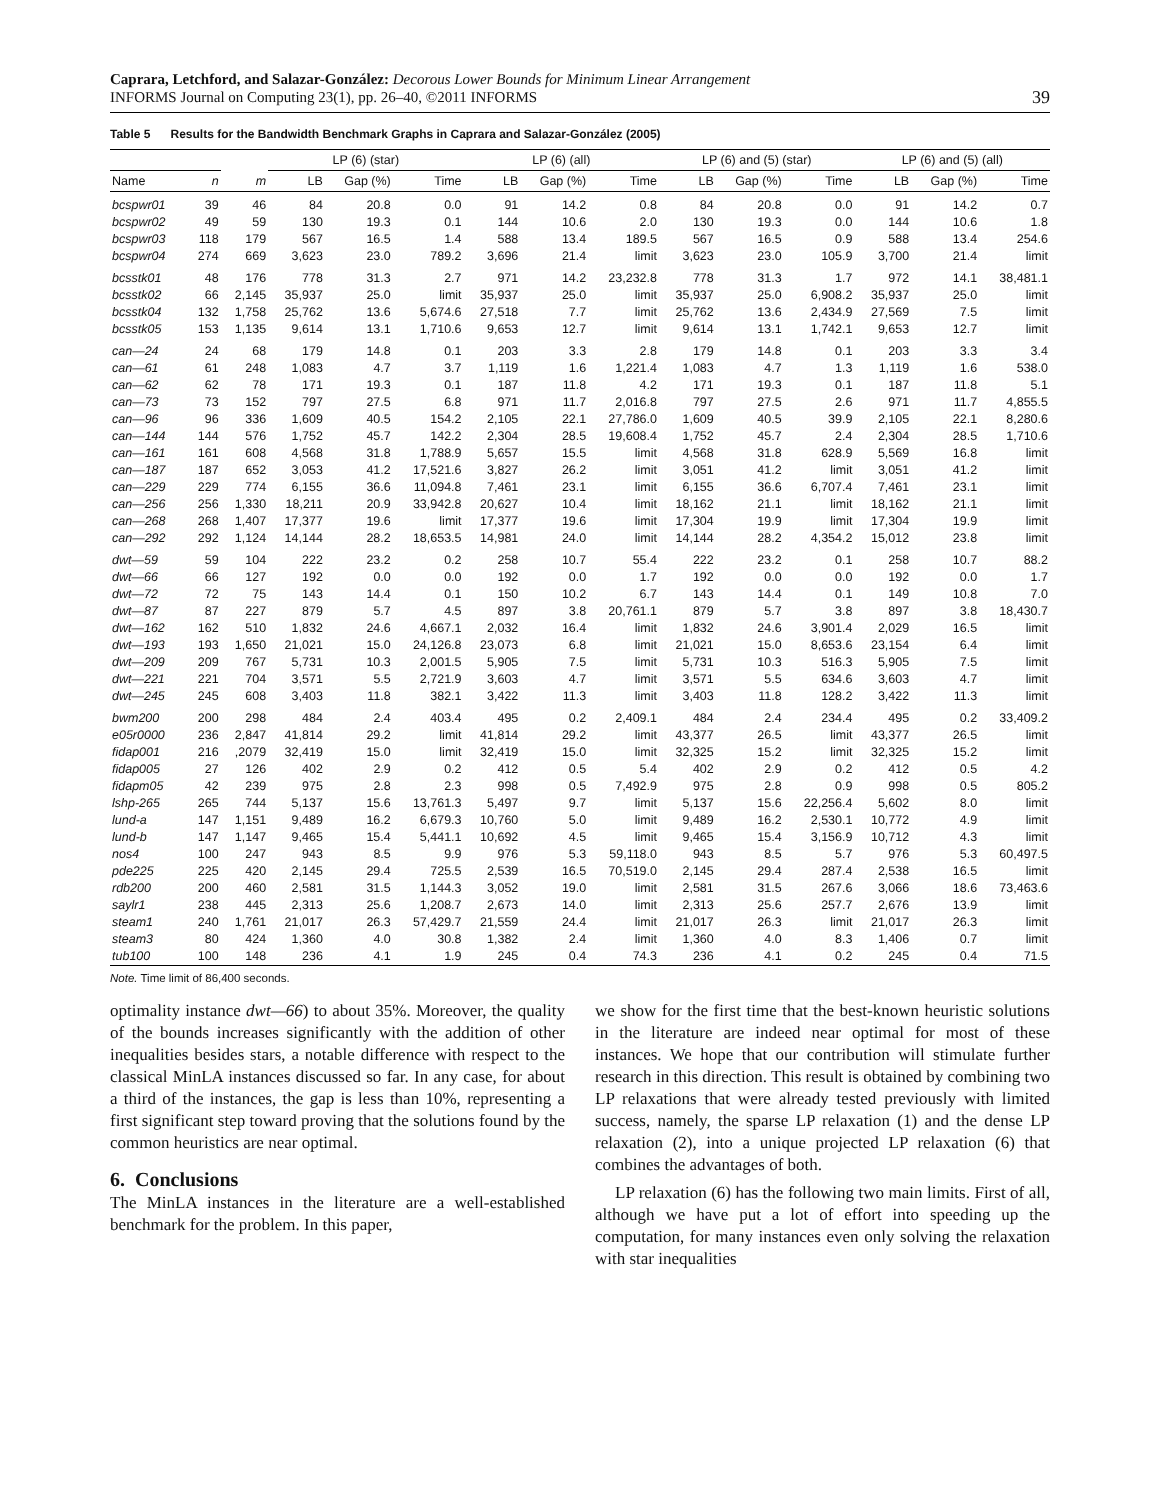Caprara, Letchford, and Salazar-González: Decorous Lower Bounds for Minimum Linear Arrangement
INFORMS Journal on Computing 23(1), pp. 26–40, ©2011 INFORMS
39
Table 5 Results for the Bandwidth Benchmark Graphs in Caprara and Salazar-González (2005)
| | | | LP (6) (star) | | | LP (6) (all) | | | LP (6) and (5) (star) | | | LP (6) and (5) (all) | | |
| --- | --- | --- | --- | --- | --- | --- | --- | --- | --- | --- | --- | --- | --- | --- |
| Name | n | m | LB | Gap (%) | Time | LB | Gap (%) | Time | LB | Gap (%) | Time | LB | Gap (%) | Time |
| bcspwr01 | 39 | 46 | 84 | 20.8 | 0.0 | 91 | 14.2 | 0.8 | 84 | 20.8 | 0.0 | 91 | 14.2 | 0.7 |
| bcspwr02 | 49 | 59 | 130 | 19.3 | 0.1 | 144 | 10.6 | 2.0 | 130 | 19.3 | 0.0 | 144 | 10.6 | 1.8 |
| bcspwr03 | 118 | 179 | 567 | 16.5 | 1.4 | 588 | 13.4 | 189.5 | 567 | 16.5 | 0.9 | 588 | 13.4 | 254.6 |
| bcspwr04 | 274 | 669 | 3,623 | 23.0 | 789.2 | 3,696 | 21.4 | limit | 3,623 | 23.0 | 105.9 | 3,700 | 21.4 | limit |
| bcsstk01 | 48 | 176 | 778 | 31.3 | 2.7 | 971 | 14.2 | 23,232.8 | 778 | 31.3 | 1.7 | 972 | 14.1 | 38,481.1 |
| bcsstk02 | 66 | 2,145 | 35,937 | 25.0 | limit | 35,937 | 25.0 | limit | 35,937 | 25.0 | 6,908.2 | 35,937 | 25.0 | limit |
| bcsstk04 | 132 | 1,758 | 25,762 | 13.6 | 5,674.6 | 27,518 | 7.7 | limit | 25,762 | 13.6 | 2,434.9 | 27,569 | 7.5 | limit |
| bcsstk05 | 153 | 1,135 | 9,614 | 13.1 | 1,710.6 | 9,653 | 12.7 | limit | 9,614 | 13.1 | 1,742.1 | 9,653 | 12.7 | limit |
| can—24 | 24 | 68 | 179 | 14.8 | 0.1 | 203 | 3.3 | 2.8 | 179 | 14.8 | 0.1 | 203 | 3.3 | 3.4 |
| can—61 | 61 | 248 | 1,083 | 4.7 | 3.7 | 1,119 | 1.6 | 1,221.4 | 1,083 | 4.7 | 1.3 | 1,119 | 1.6 | 538.0 |
| can—62 | 62 | 78 | 171 | 19.3 | 0.1 | 187 | 11.8 | 4.2 | 171 | 19.3 | 0.1 | 187 | 11.8 | 5.1 |
| can—73 | 73 | 152 | 797 | 27.5 | 6.8 | 971 | 11.7 | 2,016.8 | 797 | 27.5 | 2.6 | 971 | 11.7 | 4,855.5 |
| can—96 | 96 | 336 | 1,609 | 40.5 | 154.2 | 2,105 | 22.1 | 27,786.0 | 1,609 | 40.5 | 39.9 | 2,105 | 22.1 | 8,280.6 |
| can—144 | 144 | 576 | 1,752 | 45.7 | 142.2 | 2,304 | 28.5 | 19,608.4 | 1,752 | 45.7 | 2.4 | 2,304 | 28.5 | 1,710.6 |
| can—161 | 161 | 608 | 4,568 | 31.8 | 1,788.9 | 5,657 | 15.5 | limit | 4,568 | 31.8 | 628.9 | 5,569 | 16.8 | limit |
| can—187 | 187 | 652 | 3,053 | 41.2 | 17,521.6 | 3,827 | 26.2 | limit | 3,051 | 41.2 | limit | 3,051 | 41.2 | limit |
| can—229 | 229 | 774 | 6,155 | 36.6 | 11,094.8 | 7,461 | 23.1 | limit | 6,155 | 36.6 | 6,707.4 | 7,461 | 23.1 | limit |
| can—256 | 256 | 1,330 | 18,211 | 20.9 | 33,942.8 | 20,627 | 10.4 | limit | 18,162 | 21.1 | limit | 18,162 | 21.1 | limit |
| can—268 | 268 | 1,407 | 17,377 | 19.6 | limit | 17,377 | 19.6 | limit | 17,304 | 19.9 | limit | 17,304 | 19.9 | limit |
| can—292 | 292 | 1,124 | 14,144 | 28.2 | 18,653.5 | 14,981 | 24.0 | limit | 14,144 | 28.2 | 4,354.2 | 15,012 | 23.8 | limit |
| dwt—59 | 59 | 104 | 222 | 23.2 | 0.2 | 258 | 10.7 | 55.4 | 222 | 23.2 | 0.1 | 258 | 10.7 | 88.2 |
| dwt—66 | 66 | 127 | 192 | 0.0 | 0.0 | 192 | 0.0 | 1.7 | 192 | 0.0 | 0.0 | 192 | 0.0 | 1.7 |
| dwt—72 | 72 | 75 | 143 | 14.4 | 0.1 | 150 | 10.2 | 6.7 | 143 | 14.4 | 0.1 | 149 | 10.8 | 7.0 |
| dwt—87 | 87 | 227 | 879 | 5.7 | 4.5 | 897 | 3.8 | 20,761.1 | 879 | 5.7 | 3.8 | 897 | 3.8 | 18,430.7 |
| dwt—162 | 162 | 510 | 1,832 | 24.6 | 4,667.1 | 2,032 | 16.4 | limit | 1,832 | 24.6 | 3,901.4 | 2,029 | 16.5 | limit |
| dwt—193 | 193 | 1,650 | 21,021 | 15.0 | 24,126.8 | 23,073 | 6.8 | limit | 21,021 | 15.0 | 8,653.6 | 23,154 | 6.4 | limit |
| dwt—209 | 209 | 767 | 5,731 | 10.3 | 2,001.5 | 5,905 | 7.5 | limit | 5,731 | 10.3 | 516.3 | 5,905 | 7.5 | limit |
| dwt—221 | 221 | 704 | 3,571 | 5.5 | 2,721.9 | 3,603 | 4.7 | limit | 3,571 | 5.5 | 634.6 | 3,603 | 4.7 | limit |
| dwt—245 | 245 | 608 | 3,403 | 11.8 | 382.1 | 3,422 | 11.3 | limit | 3,403 | 11.8 | 128.2 | 3,422 | 11.3 | limit |
| bwm200 | 200 | 298 | 484 | 2.4 | 403.4 | 495 | 0.2 | 2,409.1 | 484 | 2.4 | 234.4 | 495 | 0.2 | 33,409.2 |
| e05r0000 | 236 | 2,847 | 41,814 | 29.2 | limit | 41,814 | 29.2 | limit | 43,377 | 26.5 | limit | 43,377 | 26.5 | limit |
| fidap001 | 216 | ,2079 | 32,419 | 15.0 | limit | 32,419 | 15.0 | limit | 32,325 | 15.2 | limit | 32,325 | 15.2 | limit |
| fidap005 | 27 | 126 | 402 | 2.9 | 0.2 | 412 | 0.5 | 5.4 | 402 | 2.9 | 0.2 | 412 | 0.5 | 4.2 |
| fidapm05 | 42 | 239 | 975 | 2.8 | 2.3 | 998 | 0.5 | 7,492.9 | 975 | 2.8 | 0.9 | 998 | 0.5 | 805.2 |
| lshp-265 | 265 | 744 | 5,137 | 15.6 | 13,761.3 | 5,497 | 9.7 | limit | 5,137 | 15.6 | 22,256.4 | 5,602 | 8.0 | limit |
| lund-a | 147 | 1,151 | 9,489 | 16.2 | 6,679.3 | 10,760 | 5.0 | limit | 9,489 | 16.2 | 2,530.1 | 10,772 | 4.9 | limit |
| lund-b | 147 | 1,147 | 9,465 | 15.4 | 5,441.1 | 10,692 | 4.5 | limit | 9,465 | 15.4 | 3,156.9 | 10,712 | 4.3 | limit |
| nos4 | 100 | 247 | 943 | 8.5 | 9.9 | 976 | 5.3 | 59,118.0 | 943 | 8.5 | 5.7 | 976 | 5.3 | 60,497.5 |
| pde225 | 225 | 420 | 2,145 | 29.4 | 725.5 | 2,539 | 16.5 | 70,519.0 | 2,145 | 29.4 | 287.4 | 2,538 | 16.5 | limit |
| rdb200 | 200 | 460 | 2,581 | 31.5 | 1,144.3 | 3,052 | 19.0 | limit | 2,581 | 31.5 | 267.6 | 3,066 | 18.6 | 73,463.6 |
| saylr1 | 238 | 445 | 2,313 | 25.6 | 1,208.7 | 2,673 | 14.0 | limit | 2,313 | 25.6 | 257.7 | 2,676 | 13.9 | limit |
| steam1 | 240 | 1,761 | 21,017 | 26.3 | 57,429.7 | 21,559 | 24.4 | limit | 21,017 | 26.3 | limit | 21,017 | 26.3 | limit |
| steam3 | 80 | 424 | 1,360 | 4.0 | 30.8 | 1,382 | 2.4 | limit | 1,360 | 4.0 | 8.3 | 1,406 | 0.7 | limit |
| tub100 | 100 | 148 | 236 | 4.1 | 1.9 | 245 | 0.4 | 74.3 | 236 | 4.1 | 0.2 | 245 | 0.4 | 71.5 |
Note. Time limit of 86,400 seconds.
optimality instance dwt—66) to about 35%. Moreover, the quality of the bounds increases significantly with the addition of other inequalities besides stars, a notable difference with respect to the classical MinLA instances discussed so far. In any case, for about a third of the instances, the gap is less than 10%, representing a first significant step toward proving that the solutions found by the common heuristics are near optimal.
6. Conclusions
The MinLA instances in the literature are a well-established benchmark for the problem. In this paper,
we show for the first time that the best-known heuristic solutions in the literature are indeed near optimal for most of these instances. We hope that our contribution will stimulate further research in this direction. This result is obtained by combining two LP relaxations that were already tested previously with limited success, namely, the sparse LP relaxation (1) and the dense LP relaxation (2), into a unique projected LP relaxation (6) that combines the advantages of both.
LP relaxation (6) has the following two main limits. First of all, although we have put a lot of effort into speeding up the computation, for many instances even only solving the relaxation with star inequalities